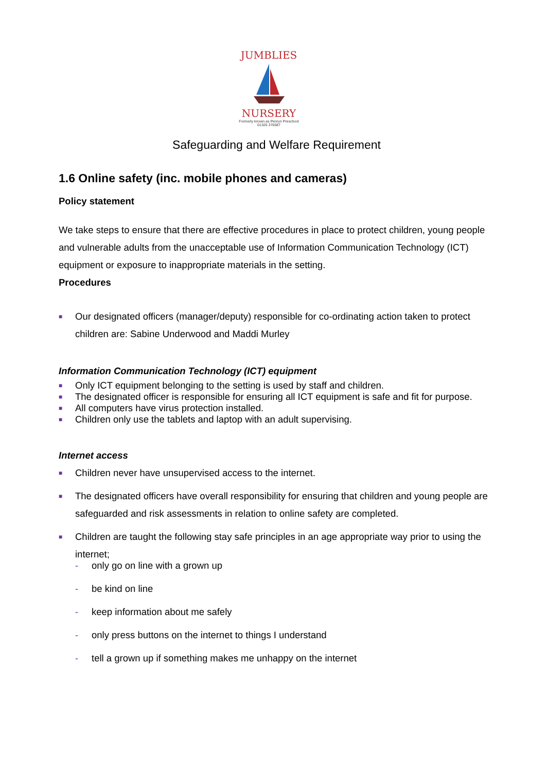JUMBLIES
NURSERY
Formerly known as Penryn Preschool
01326 376587
Safeguarding and Welfare Requirement
1.6 Online safety (inc. mobile phones and cameras)
Policy statement
We take steps to ensure that there are effective procedures in place to protect children, young people and vulnerable adults from the unacceptable use of Information Communication Technology (ICT) equipment or exposure to inappropriate materials in the setting.
Procedures
■ Our designated officers (manager/deputy) responsible for co-ordinating action taken to protect children are: Sabine Underwood and Maddi Murley
Information Communication Technology (ICT) equipment
■ Only ICT equipment belonging to the setting is used by staff and children.
■ The designated officer is responsible for ensuring all ICT equipment is safe and fit for purpose.
■ All computers have virus protection installed.
■ Children only use the tablets and laptop with an adult supervising.
Internet access
■ Children never have unsupervised access to the internet.
■ The designated officers have overall responsibility for ensuring that children and young people are safeguarded and risk assessments in relation to online safety are completed.
■ Children are taught the following stay safe principles in an age appropriate way prior to using the internet;
- only go on line with a grown up
- be kind on line
- keep information about me safely
- only press buttons on the internet to things I understand
- tell a grown up if something makes me unhappy on the internet